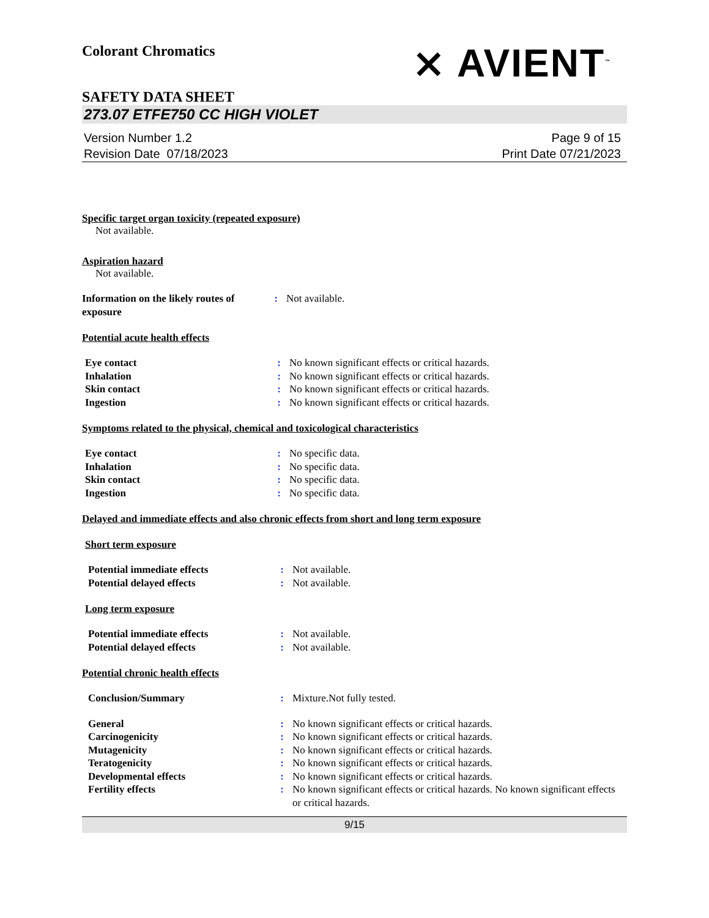Colorant Chromatics
⨯ AVIENT<sup>™</sup>
SAFETY DATA SHEET
273.07 ETFE750 CC HIGH VIOLET
Version Number 1.2
Revision Date 07/18/2023
Page 9 of 15
Print Date 07/21/2023
Specific target organ toxicity (repeated exposure)
Not available.
Aspiration hazard
Not available.
| Information on the likely routes of exposure | : | Not available. |
Potential acute health effects
| Eye contact | : | No known significant effects or critical hazards. |
| Inhalation | : | No known significant effects or critical hazards. |
| Skin contact | : | No known significant effects or critical hazards. |
| Ingestion | : | No known significant effects or critical hazards. |
Symptoms related to the physical, chemical and toxicological characteristics
| Eye contact | : | No specific data. |
| Inhalation | : | No specific data. |
| Skin contact | : | No specific data. |
| Ingestion | : | No specific data. |
Delayed and immediate effects and also chronic effects from short and long term exposure
Short term exposure
| Potential immediate effects | : | Not available. |
| Potential delayed effects | : | Not available. |
Long term exposure
| Potential immediate effects | : | Not available. |
| Potential delayed effects | : | Not available. |
Potential chronic health effects
| Conclusion/Summary | : | Mixture.Not fully tested. |
| General | : | No known significant effects or critical hazards. |
| Carcinogenicity | : | No known significant effects or critical hazards. |
| Mutagenicity | : | No known significant effects or critical hazards. |
| Teratogenicity | : | No known significant effects or critical hazards. |
| Developmental effects | : | No known significant effects or critical hazards. |
| Fertility effects | : | No known significant effects or critical hazards. No known significant effects or critical hazards. |
9/15